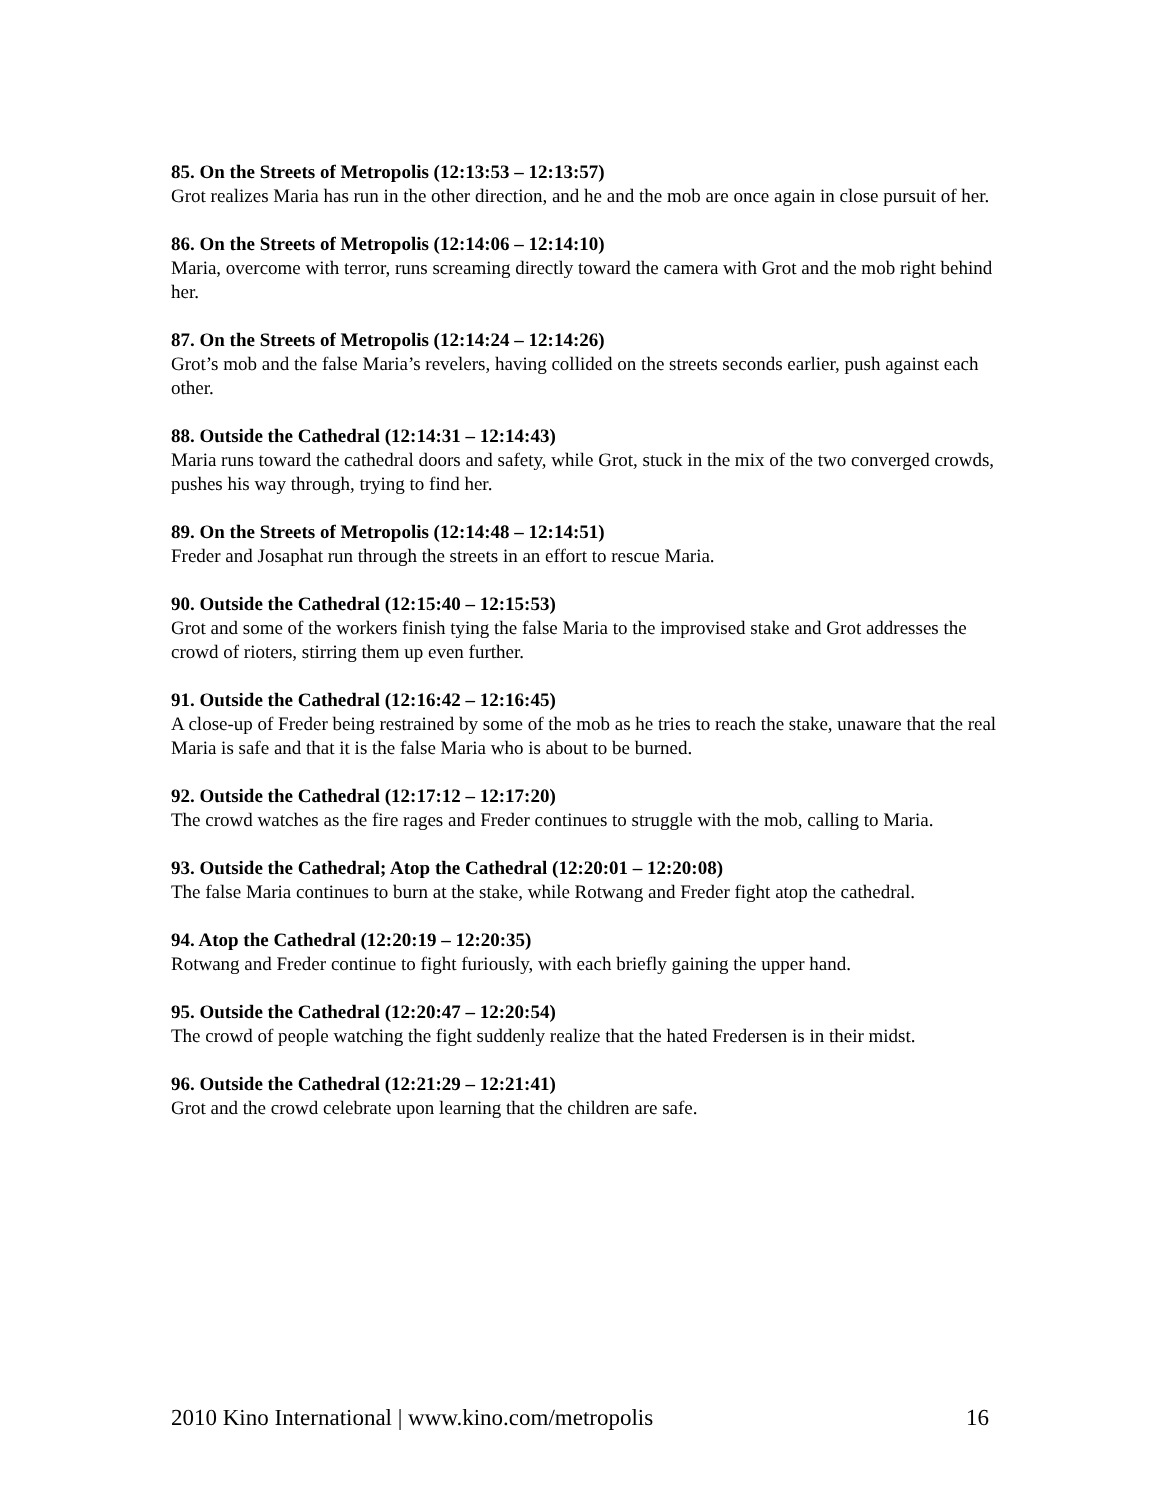85. On the Streets of Metropolis (12:13:53 – 12:13:57)
Grot realizes Maria has run in the other direction, and he and the mob are once again in close pursuit of her.
86. On the Streets of Metropolis (12:14:06 – 12:14:10)
Maria, overcome with terror, runs screaming directly toward the camera with Grot and the mob right behind her.
87. On the Streets of Metropolis (12:14:24 – 12:14:26)
Grot’s mob and the false Maria’s revelers, having collided on the streets seconds earlier, push against each other.
88. Outside the Cathedral (12:14:31 – 12:14:43)
Maria runs toward the cathedral doors and safety, while Grot, stuck in the mix of the two converged crowds, pushes his way through, trying to find her.
89. On the Streets of Metropolis (12:14:48 – 12:14:51)
Freder and Josaphat run through the streets in an effort to rescue Maria.
90. Outside the Cathedral (12:15:40 – 12:15:53)
Grot and some of the workers finish tying the false Maria to the improvised stake and Grot addresses the crowd of rioters, stirring them up even further.
91. Outside the Cathedral (12:16:42 – 12:16:45)
A close-up of Freder being restrained by some of the mob as he tries to reach the stake, unaware that the real Maria is safe and that it is the false Maria who is about to be burned.
92. Outside the Cathedral (12:17:12 – 12:17:20)
The crowd watches as the fire rages and Freder continues to struggle with the mob, calling to Maria.
93. Outside the Cathedral; Atop the Cathedral (12:20:01 – 12:20:08)
The false Maria continues to burn at the stake, while Rotwang and Freder fight atop the cathedral.
94. Atop the Cathedral (12:20:19 – 12:20:35)
Rotwang and Freder continue to fight furiously, with each briefly gaining the upper hand.
95. Outside the Cathedral (12:20:47 – 12:20:54)
The crowd of people watching the fight suddenly realize that the hated Fredersen is in their midst.
96. Outside the Cathedral (12:21:29 – 12:21:41)
Grot and the crowd celebrate upon learning that the children are safe.
2010 Kino International | www.kino.com/metropolis 16